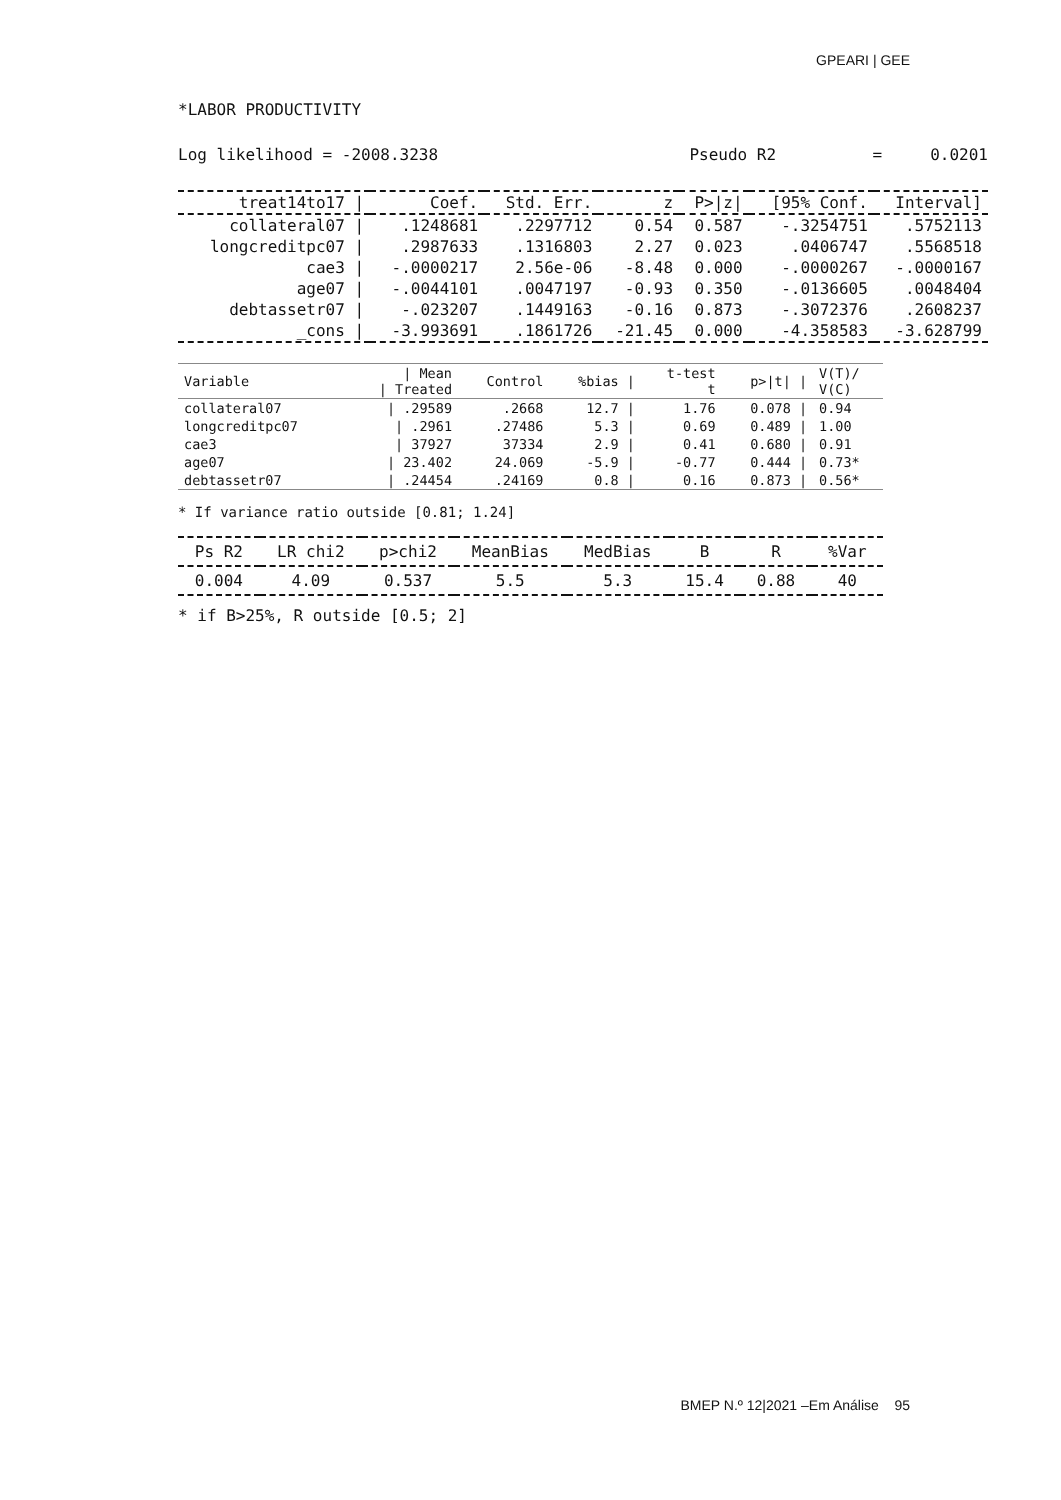GPEARI | GEE
*LABOR PRODUCTIVITY
Log likelihood = -2008.3238 Pseudo R2 = 0.0201
| treat14to17 / | Coef. | Std. Err. | z | P>/z/ | [95% Conf. | Interval] |
| --- | --- | --- | --- | --- | --- | --- |
| collateral07 / | .1248681 | .2297712 | 0.54 | 0.587 | -.3254751 | .5752113 |
| longcreditpc07 / | .2987633 | .1316803 | 2.27 | 0.023 | .0406747 | .5568518 |
| cae3 / | -.0000217 | 2.56e-06 | -8.48 | 0.000 | -.0000267 | -.0000167 |
| age07 / | -.0044101 | .0047197 | -0.93 | 0.350 | -.0136605 | .0048404 |
| debtassetr07 / | -.023207 | .1449163 | -0.16 | 0.873 | -.3072376 | .2608237 |
| _cons / | -3.993691 | .1861726 | -21.45 | 0.000 | -4.358583 | -3.628799 |
| Variable | / Mean / Treated | Control | %bias / | t-test t | p>/t/ / | V(T)/ V(C) |
| --- | --- | --- | --- | --- | --- | --- |
| collateral07 | / .29589 | .2668 | 12.7 / | 1.76 | 0.078 / | 0.94 |
| longcreditpc07 | / .2961 | .27486 | 5.3 / | 0.69 | 0.489 / | 1.00 |
| cae3 | / 37927 | 37334 | 2.9 / | 0.41 | 0.680 / | 0.91 |
| age07 | / 23.402 | 24.069 | -5.9 / | -0.77 | 0.444 / | 0.73* |
| debtassetr07 | / .24454 | .24169 | 0.8 / | 0.16 | 0.873 / | 0.56* |
* If variance ratio outside [0.81; 1.24]
| Ps R2 | LR chi2 | p>chi2 | MeanBias | MedBias | B | R | %Var |
| --- | --- | --- | --- | --- | --- | --- | --- |
| 0.004 | 4.09 | 0.537 | 5.5 | 5.3 | 15.4 | 0.88 | 40 |
* if B>25%, R outside [0.5; 2]
BMEP N.º 12|2021 –Em Análise 95